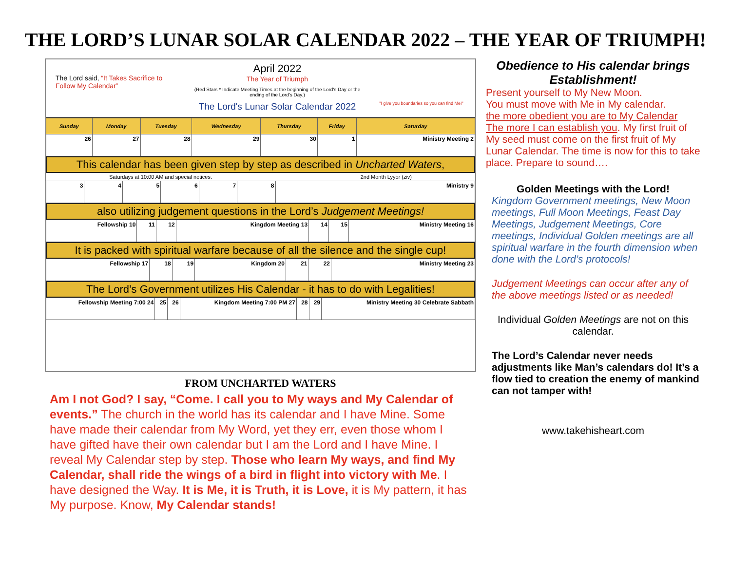THE LORD’S LUNAR SOLAR CALENDAR 2022 – THE YEAR OF TRIUMPH!
The Lord said, “It Takes Sacrifice to Follow My Calendar”
April 2022
The Year of Triumph
(Red Stars * Indicate Meeting Times at the beginning of the Lord's Day or the ending of the Lord's Day.)
The Lord's Lunar Solar Calendar 2022
"I give you boundaries so you can find Me!"
| Sunday | Monday | Tuesday | Wednesday | Thursday | Friday | Saturday |
| --- | --- | --- | --- | --- | --- | --- |
| 26 | 27 | 28 | 29 | 30 | 1 | Ministry Meeting 2 |
This calendar has been given step by step as described in Uncharted Waters,
Saturdays at 10:00 AM and special notices. 2nd Month Lyyor (ziv)
| 3 | 4 | 5 | 6 | 7 | 8 | Ministry 9 |
also utilizing judgement questions in the Lord’s Judgement Meetings!
| Fellowship 10 | 11 | 12 | Kingdom Meeting 13 | 14 | 15 | Ministry Meeting 16 |
It is packed with spiritual warfare because of all the silence and the single cup!
| Fellowship 17 | 18 | 19 | Kingdom 20 | 21 | 22 | Ministry Meeting 23 |
The Lord’s Government utilizes His Calendar - it has to do with Legalities!
| Fellowship Meeting 7:00 24 | 25 | 26 | Kingdom Meeting 7:00 PM 27 | 28 | 29 | Ministry Meeting 30 Celebrate Sabbath |
FROM UNCHARTED WATERS
Am I not God? I say, “Come. I call you to My ways and My Calendar of events.” The church in the world has its calendar and I have Mine. Some have made their calendar from My Word, yet they err, even those whom I have gifted have their own calendar but I am the Lord and I have Mine. I reveal My Calendar step by step. Those who learn My ways, and find My Calendar, shall ride the wings of a bird in flight into victory with Me. I have designed the Way. It is Me, it is Truth, it is Love, it is My pattern, it has My purpose. Know, My Calendar stands!
Obedience to His calendar brings Establishment!
Present yourself to My New Moon.
You must move with Me in My calendar.
the more obedient you are to My Calendar
The more I can establish you. My first fruit of My seed must come on the first fruit of My Lunar Calendar. The time is now for this to take place. Prepare to sound….
Golden Meetings with the Lord!
Kingdom Government meetings, New Moon meetings, Full Moon Meetings, Feast Day Meetings, Judgement Meetings, Core meetings, Individual Golden meetings are all spiritual warfare in the fourth dimension when done with the Lord’s protocols!
Judgement Meetings can occur after any of the above meetings listed or as needed!
Individual Golden Meetings are not on this calendar.
The Lord’s Calendar never needs adjustments like Man’s calendars do! It’s a flow tied to creation the enemy of mankind can not tamper with!
www.takehisheart.com